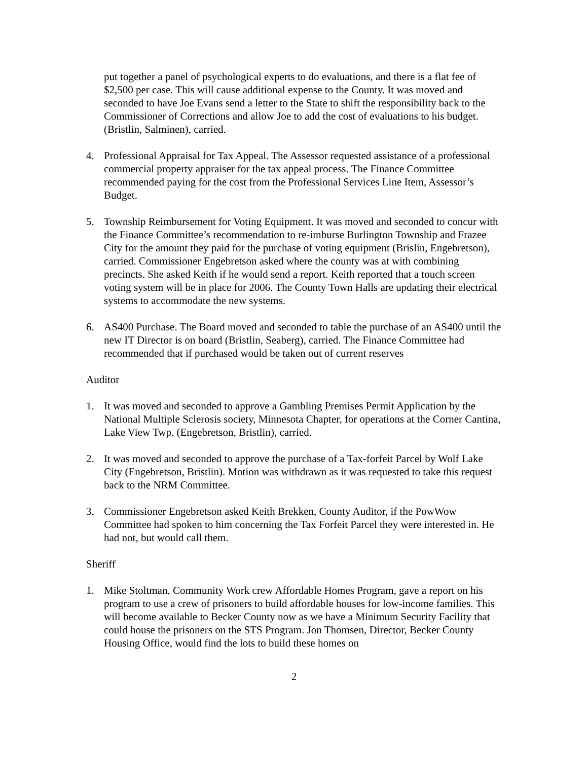put together a panel of psychological experts to do evaluations, and there is a flat fee of $2,500 per case. This will cause additional expense to the County. It was moved and seconded to have Joe Evans send a letter to the State to shift the responsibility back to the Commissioner of Corrections and allow Joe to add the cost of evaluations to his budget. (Bristlin, Salminen), carried.
4. Professional Appraisal for Tax Appeal. The Assessor requested assistance of a professional commercial property appraiser for the tax appeal process. The Finance Committee recommended paying for the cost from the Professional Services Line Item, Assessor’s Budget.
5. Township Reimbursement for Voting Equipment. It was moved and seconded to concur with the Finance Committee’s recommendation to re-imburse Burlington Township and Frazee City for the amount they paid for the purchase of voting equipment (Brislin, Engebretson), carried. Commissioner Engebretson asked where the county was at with combining precincts. She asked Keith if he would send a report. Keith reported that a touch screen voting system will be in place for 2006. The County Town Halls are updating their electrical systems to accommodate the new systems.
6. AS400 Purchase. The Board moved and seconded to table the purchase of an AS400 until the new IT Director is on board (Bristlin, Seaberg), carried. The Finance Committee had recommended that if purchased would be taken out of current reserves
Auditor
1. It was moved and seconded to approve a Gambling Premises Permit Application by the National Multiple Sclerosis society, Minnesota Chapter, for operations at the Corner Cantina, Lake View Twp. (Engebretson, Bristlin), carried.
2. It was moved and seconded to approve the purchase of a Tax-forfeit Parcel by Wolf Lake City (Engebretson, Bristlin). Motion was withdrawn as it was requested to take this request back to the NRM Committee.
3. Commissioner Engebretson asked Keith Brekken, County Auditor, if the PowWow Committee had spoken to him concerning the Tax Forfeit Parcel they were interested in. He had not, but would call them.
Sheriff
1. Mike Stoltman, Community Work crew Affordable Homes Program, gave a report on his program to use a crew of prisoners to build affordable houses for low-income families. This will become available to Becker County now as we have a Minimum Security Facility that could house the prisoners on the STS Program. Jon Thomsen, Director, Becker County Housing Office, would find the lots to build these homes on
2